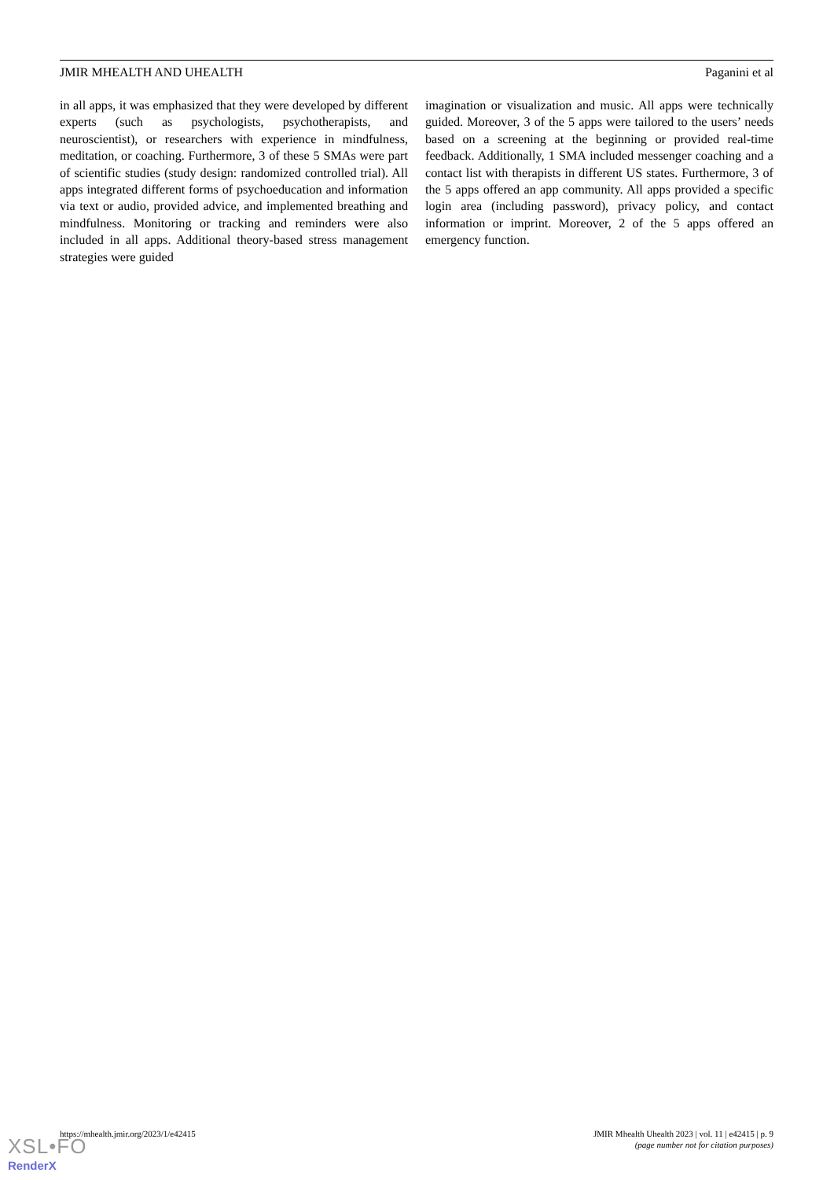JMIR MHEALTH AND UHEALTH Paganini et al
in all apps, it was emphasized that they were developed by different experts (such as psychologists, psychotherapists, and neuroscientist), or researchers with experience in mindfulness, meditation, or coaching. Furthermore, 3 of these 5 SMAs were part of scientific studies (study design: randomized controlled trial). All apps integrated different forms of psychoeducation and information via text or audio, provided advice, and implemented breathing and mindfulness. Monitoring or tracking and reminders were also included in all apps. Additional theory-based stress management strategies were guided
imagination or visualization and music. All apps were technically guided. Moreover, 3 of the 5 apps were tailored to the users’ needs based on a screening at the beginning or provided real-time feedback. Additionally, 1 SMA included messenger coaching and a contact list with therapists in different US states. Furthermore, 3 of the 5 apps offered an app community. All apps provided a specific login area (including password), privacy policy, and contact information or imprint. Moreover, 2 of the 5 apps offered an emergency function.
https://mhealth.jmir.org/2023/1/e42415 JMIR Mhealth Uhealth 2023 | vol. 11 | e42415 | p. 9
(page number not for citation purposes)
XSL•FO
RenderX